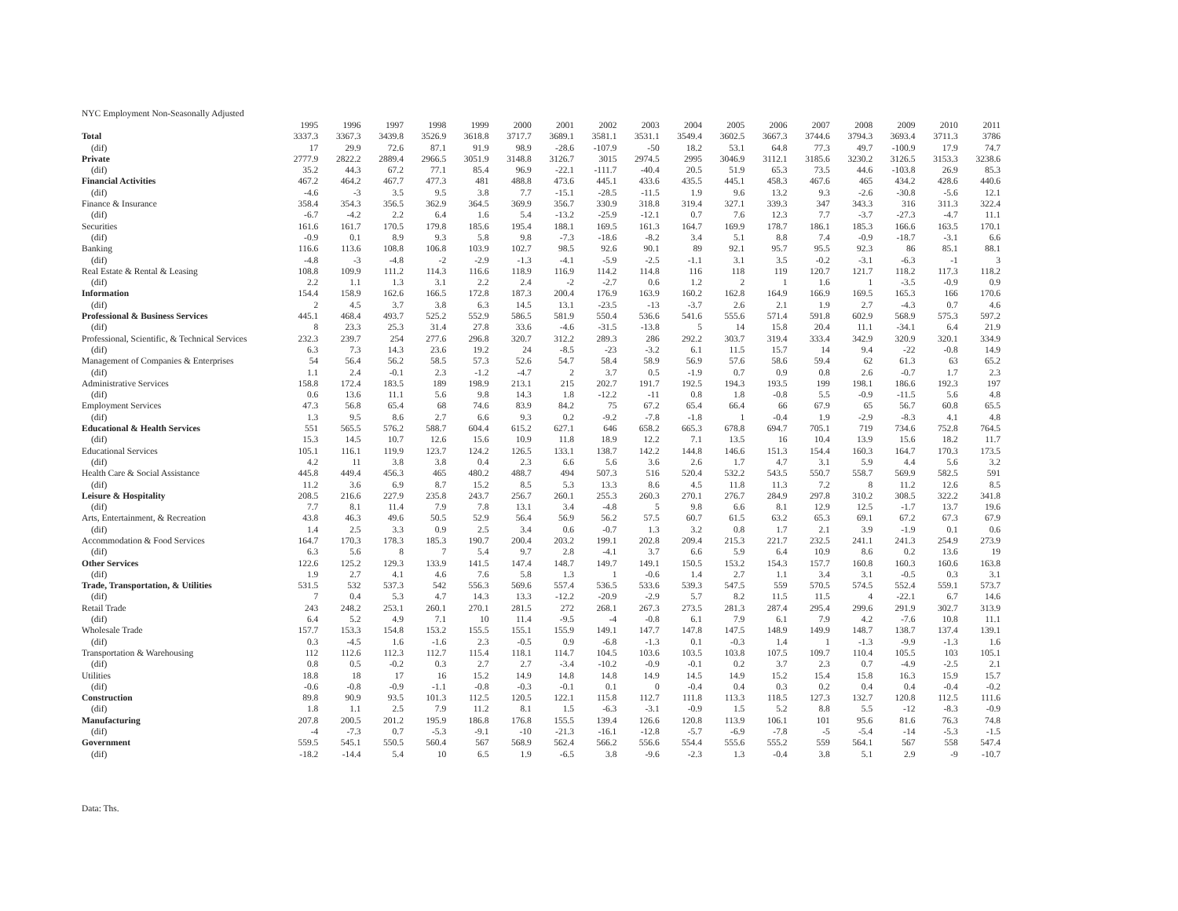NYC Employment Non-Seasonally Adjusted
| | 1995 | 1996 | 1997 | 1998 | 1999 | 2000 | 2001 | 2002 | 2003 | 2004 | 2005 | 2006 | 2007 | 2008 | 2009 | 2010 | 2011 |
| --- | --- | --- | --- | --- | --- | --- | --- | --- | --- | --- | --- | --- | --- | --- | --- | --- | --- |
| Total | 3337.3 | 3367.3 | 3439.8 | 3526.9 | 3618.8 | 3717.7 | 3689.1 | 3581.1 | 3531.1 | 3549.4 | 3602.5 | 3667.3 | 3744.6 | 3794.3 | 3693.4 | 3711.3 | 3786 |
| (dif) | 17 | 29.9 | 72.6 | 87.1 | 91.9 | 98.9 | -28.6 | -107.9 | -50 | 18.2 | 53.1 | 64.8 | 77.3 | 49.7 | -100.9 | 17.9 | 74.7 |
| Private | 2777.9 | 2822.2 | 2889.4 | 2966.5 | 3051.9 | 3148.8 | 3126.7 | 3015 | 2974.5 | 2995 | 3046.9 | 3112.1 | 3185.6 | 3230.2 | 3126.5 | 3153.3 | 3238.6 |
| (dif) | 35.2 | 44.3 | 67.2 | 77.1 | 85.4 | 96.9 | -22.1 | -111.7 | -40.4 | 20.5 | 51.9 | 65.3 | 73.5 | 44.6 | -103.8 | 26.9 | 85.3 |
| Financial Activities | 467.2 | 464.2 | 467.7 | 477.3 | 481 | 488.8 | 473.6 | 445.1 | 433.6 | 435.5 | 445.1 | 458.3 | 467.6 | 465 | 434.2 | 428.6 | 440.6 |
| (dif) | -4.6 | -3 | 3.5 | 9.5 | 3.8 | 7.7 | -15.1 | -28.5 | -11.5 | 1.9 | 9.6 | 13.2 | 9.3 | -2.6 | -30.8 | -5.6 | 12.1 |
| Finance & Insurance | 358.4 | 354.3 | 356.5 | 362.9 | 364.5 | 369.9 | 356.7 | 330.9 | 318.8 | 319.4 | 327.1 | 339.3 | 347 | 343.3 | 316 | 311.3 | 322.4 |
| (dif) | -6.7 | -4.2 | 2.2 | 6.4 | 1.6 | 5.4 | -13.2 | -25.9 | -12.1 | 0.7 | 7.6 | 12.3 | 7.7 | -3.7 | -27.3 | -4.7 | 11.1 |
| Securities | 161.6 | 161.7 | 170.5 | 179.8 | 185.6 | 195.4 | 188.1 | 169.5 | 161.3 | 164.7 | 169.9 | 178.7 | 186.1 | 185.3 | 166.6 | 163.5 | 170.1 |
| (dif) | -0.9 | 0.1 | 8.9 | 9.3 | 5.8 | 9.8 | -7.3 | -18.6 | -8.2 | 3.4 | 5.1 | 8.8 | 7.4 | -0.9 | -18.7 | -3.1 | 6.6 |
| Banking | 116.6 | 113.6 | 108.8 | 106.8 | 103.9 | 102.7 | 98.5 | 92.6 | 90.1 | 89 | 92.1 | 95.7 | 95.5 | 92.3 | 86 | 85.1 | 88.1 |
| (dif) | -4.8 | -3 | -4.8 | -2 | -2.9 | -1.3 | -4.1 | -5.9 | -2.5 | -1.1 | 3.1 | 3.5 | -0.2 | -3.1 | -6.3 | -1 | 3 |
| Real Estate & Rental & Leasing | 108.8 | 109.9 | 111.2 | 114.3 | 116.6 | 118.9 | 116.9 | 114.2 | 114.8 | 116 | 118 | 119 | 120.7 | 121.7 | 118.2 | 117.3 | 118.2 |
| (dif) | 2.2 | 1.1 | 1.3 | 3.1 | 2.2 | 2.4 | -2 | -2.7 | 0.6 | 1.2 | 2 | 1 | 1.6 | 1 | -3.5 | -0.9 | 0.9 |
| Information | 154.4 | 158.9 | 162.6 | 166.5 | 172.8 | 187.3 | 200.4 | 176.9 | 163.9 | 160.2 | 162.8 | 164.9 | 166.9 | 169.5 | 165.3 | 166 | 170.6 |
| (dif) | 2 | 4.5 | 3.7 | 3.8 | 6.3 | 14.5 | 13.1 | -23.5 | -13 | -3.7 | 2.6 | 2.1 | 1.9 | 2.7 | -4.3 | 0.7 | 4.6 |
| Professional & Business Services | 445.1 | 468.4 | 493.7 | 525.2 | 552.9 | 586.5 | 581.9 | 550.4 | 536.6 | 541.6 | 555.6 | 571.4 | 591.8 | 602.9 | 568.9 | 575.3 | 597.2 |
| (dif) | 8 | 23.3 | 25.3 | 31.4 | 27.8 | 33.6 | -4.6 | -31.5 | -13.8 | 5 | 14 | 15.8 | 20.4 | 11.1 | -34.1 | 6.4 | 21.9 |
| Professional, Scientific, & Technical Services | 232.3 | 239.7 | 254 | 277.6 | 296.8 | 320.7 | 312.2 | 289.3 | 286 | 292.2 | 303.7 | 319.4 | 333.4 | 342.9 | 320.9 | 320.1 | 334.9 |
| (dif) | 6.3 | 7.3 | 14.3 | 23.6 | 19.2 | 24 | -8.5 | -23 | -3.2 | 6.1 | 11.5 | 15.7 | 14 | 9.4 | -22 | -0.8 | 14.9 |
| Management of Companies & Enterprises | 54 | 56.4 | 56.2 | 58.5 | 57.3 | 52.6 | 54.7 | 58.4 | 58.9 | 56.9 | 57.6 | 58.6 | 59.4 | 62 | 61.3 | 63 | 65.2 |
| (dif) | 1.1 | 2.4 | -0.1 | 2.3 | -1.2 | -4.7 | 2 | 3.7 | 0.5 | -1.9 | 0.7 | 0.9 | 0.8 | 2.6 | -0.7 | 1.7 | 2.3 |
| Administrative Services | 158.8 | 172.4 | 183.5 | 189 | 198.9 | 213.1 | 215 | 202.7 | 191.7 | 192.5 | 194.3 | 193.5 | 199 | 198.1 | 186.6 | 192.3 | 197 |
| (dif) | 0.6 | 13.6 | 11.1 | 5.6 | 9.8 | 14.3 | 1.8 | -12.2 | -11 | 0.8 | 1.8 | -0.8 | 5.5 | -0.9 | -11.5 | 5.6 | 4.8 |
| Employment Services | 47.3 | 56.8 | 65.4 | 68 | 74.6 | 83.9 | 84.2 | 75 | 67.2 | 65.4 | 66.4 | 66 | 67.9 | 65 | 56.7 | 60.8 | 65.5 |
| (dif) | 1.3 | 9.5 | 8.6 | 2.7 | 6.6 | 9.3 | 0.2 | -9.2 | -7.8 | -1.8 | 1 | -0.4 | 1.9 | -2.9 | -8.3 | 4.1 | 4.8 |
| Educational & Health Services | 551 | 565.5 | 576.2 | 588.7 | 604.4 | 615.2 | 627.1 | 646 | 658.2 | 665.3 | 678.8 | 694.7 | 705.1 | 719 | 734.6 | 752.8 | 764.5 |
| (dif) | 15.3 | 14.5 | 10.7 | 12.6 | 15.6 | 10.9 | 11.8 | 18.9 | 12.2 | 7.1 | 13.5 | 16 | 10.4 | 13.9 | 15.6 | 18.2 | 11.7 |
| Educational Services | 105.1 | 116.1 | 119.9 | 123.7 | 124.2 | 126.5 | 133.1 | 138.7 | 142.2 | 144.8 | 146.6 | 151.3 | 154.4 | 160.3 | 164.7 | 170.3 | 173.5 |
| (dif) | 4.2 | 11 | 3.8 | 3.8 | 0.4 | 2.3 | 6.6 | 5.6 | 3.6 | 2.6 | 1.7 | 4.7 | 3.1 | 5.9 | 4.4 | 5.6 | 3.2 |
| Health Care & Social Assistance | 445.8 | 449.4 | 456.3 | 465 | 480.2 | 488.7 | 494 | 507.3 | 516 | 520.4 | 532.2 | 543.5 | 550.7 | 558.7 | 569.9 | 582.5 | 591 |
| (dif) | 11.2 | 3.6 | 6.9 | 8.7 | 15.2 | 8.5 | 5.3 | 13.3 | 8.6 | 4.5 | 11.8 | 11.3 | 7.2 | 8 | 11.2 | 12.6 | 8.5 |
| Leisure & Hospitality | 208.5 | 216.6 | 227.9 | 235.8 | 243.7 | 256.7 | 260.1 | 255.3 | 260.3 | 270.1 | 276.7 | 284.9 | 297.8 | 310.2 | 308.5 | 322.2 | 341.8 |
| (dif) | 7.7 | 8.1 | 11.4 | 7.9 | 7.8 | 13.1 | 3.4 | -4.8 | 5 | 9.8 | 6.6 | 8.1 | 12.9 | 12.5 | -1.7 | 13.7 | 19.6 |
| Arts, Entertainment, & Recreation | 43.8 | 46.3 | 49.6 | 50.5 | 52.9 | 56.4 | 56.9 | 56.2 | 57.5 | 60.7 | 61.5 | 63.2 | 65.3 | 69.1 | 67.2 | 67.3 | 67.9 |
| (dif) | 1.4 | 2.5 | 3.3 | 0.9 | 2.5 | 3.4 | 0.6 | -0.7 | 1.3 | 3.2 | 0.8 | 1.7 | 2.1 | 3.9 | -1.9 | 0.1 | 0.6 |
| Accommodation & Food Services | 164.7 | 170.3 | 178.3 | 185.3 | 190.7 | 200.4 | 203.2 | 199.1 | 202.8 | 209.4 | 215.3 | 221.7 | 232.5 | 241.1 | 241.3 | 254.9 | 273.9 |
| (dif) | 6.3 | 5.6 | 8 | 7 | 5.4 | 9.7 | 2.8 | -4.1 | 3.7 | 6.6 | 5.9 | 6.4 | 10.9 | 8.6 | 0.2 | 13.6 | 19 |
| Other Services | 122.6 | 125.2 | 129.3 | 133.9 | 141.5 | 147.4 | 148.7 | 149.7 | 149.1 | 150.5 | 153.2 | 154.3 | 157.7 | 160.8 | 160.3 | 160.6 | 163.8 |
| (dif) | 1.9 | 2.7 | 4.1 | 4.6 | 7.6 | 5.8 | 1.3 | 1 | -0.6 | 1.4 | 2.7 | 1.1 | 3.4 | 3.1 | -0.5 | 0.3 | 3.1 |
| Trade, Transportation, & Utilities | 531.5 | 532 | 537.3 | 542 | 556.3 | 569.6 | 557.4 | 536.5 | 533.6 | 539.3 | 547.5 | 559 | 570.5 | 574.5 | 552.4 | 559.1 | 573.7 |
| (dif) | 7 | 0.4 | 5.3 | 4.7 | 14.3 | 13.3 | -12.2 | -20.9 | -2.9 | 5.7 | 8.2 | 11.5 | 11.5 | 4 | -22.1 | 6.7 | 14.6 |
| Retail Trade | 243 | 248.2 | 253.1 | 260.1 | 270.1 | 281.5 | 272 | 268.1 | 267.3 | 273.5 | 281.3 | 287.4 | 295.4 | 299.6 | 291.9 | 302.7 | 313.9 |
| (dif) | 6.4 | 5.2 | 4.9 | 7.1 | 10 | 11.4 | -9.5 | -4 | -0.8 | 6.1 | 7.9 | 6.1 | 7.9 | 4.2 | -7.6 | 10.8 | 11.1 |
| Wholesale Trade | 157.7 | 153.3 | 154.8 | 153.2 | 155.5 | 155.1 | 155.9 | 149.1 | 147.7 | 147.8 | 147.5 | 148.9 | 149.9 | 148.7 | 138.7 | 137.4 | 139.1 |
| (dif) | 0.3 | -4.5 | 1.6 | -1.6 | 2.3 | -0.5 | 0.9 | -6.8 | -1.3 | 0.1 | -0.3 | 1.4 | 1 | -1.3 | -9.9 | -1.3 | 1.6 |
| Transportation & Warehousing | 112 | 112.6 | 112.3 | 112.7 | 115.4 | 118.1 | 114.7 | 104.5 | 103.6 | 103.5 | 103.8 | 107.5 | 109.7 | 110.4 | 105.5 | 103 | 105.1 |
| (dif) | 0.8 | 0.5 | -0.2 | 0.3 | 2.7 | 2.7 | -3.4 | -10.2 | -0.9 | -0.1 | 0.2 | 3.7 | 2.3 | 0.7 | -4.9 | -2.5 | 2.1 |
| Utilities | 18.8 | 18 | 17 | 16 | 15.2 | 14.9 | 14.8 | 14.8 | 14.9 | 14.5 | 14.9 | 15.2 | 15.4 | 15.8 | 16.3 | 15.9 | 15.7 |
| (dif) | -0.6 | -0.8 | -0.9 | -1.1 | -0.8 | -0.3 | -0.1 | 0.1 | 0 | -0.4 | 0.4 | 0.3 | 0.2 | 0.4 | 0.4 | -0.4 | -0.2 |
| Construction | 89.8 | 90.9 | 93.5 | 101.3 | 112.5 | 120.5 | 122.1 | 115.8 | 112.7 | 111.8 | 113.3 | 118.5 | 127.3 | 132.7 | 120.8 | 112.5 | 111.6 |
| (dif) | 1.8 | 1.1 | 2.5 | 7.9 | 11.2 | 8.1 | 1.5 | -6.3 | -3.1 | -0.9 | 1.5 | 5.2 | 8.8 | 5.5 | -12 | -8.3 | -0.9 |
| Manufacturing | 207.8 | 200.5 | 201.2 | 195.9 | 186.8 | 176.8 | 155.5 | 139.4 | 126.6 | 120.8 | 113.9 | 106.1 | 101 | 95.6 | 81.6 | 76.3 | 74.8 |
| (dif) | -4 | -7.3 | 0.7 | -5.3 | -9.1 | -10 | -21.3 | -16.1 | -12.8 | -5.7 | -6.9 | -7.8 | -5 | -5.4 | -14 | -5.3 | -1.5 |
| Government | 559.5 | 545.1 | 550.5 | 560.4 | 567 | 568.9 | 562.4 | 566.2 | 556.6 | 554.4 | 555.6 | 555.2 | 559 | 564.1 | 567 | 558 | 547.4 |
| (dif) | -18.2 | -14.4 | 5.4 | 10 | 6.5 | 1.9 | -6.5 | 3.8 | -9.6 | -2.3 | 1.3 | -0.4 | 3.8 | 5.1 | 2.9 | -9 | -10.7 |
Data: Ths.